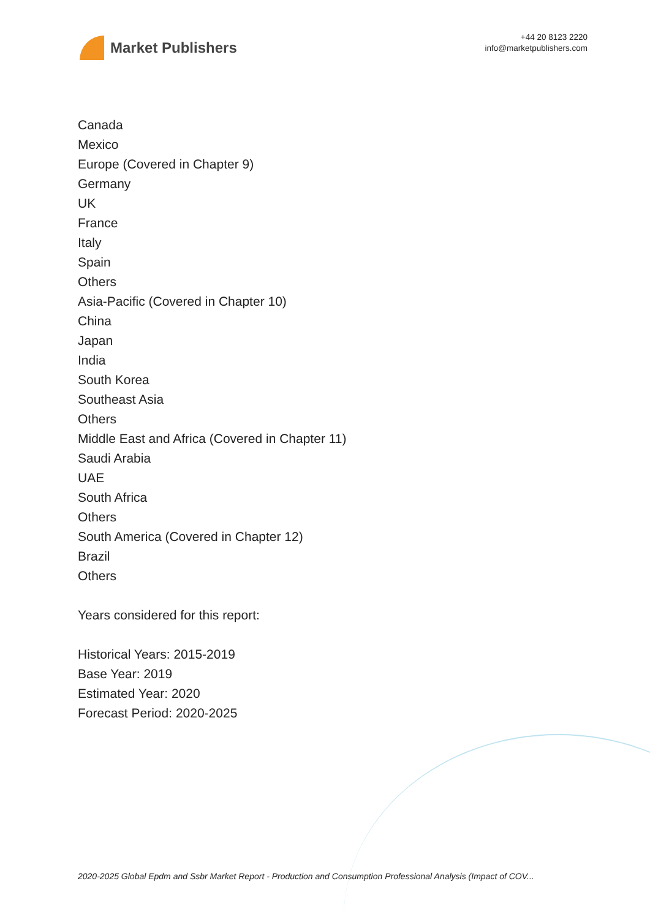Market Publishers
+44 20 8123 2220
info@marketpublishers.com
Canada
Mexico
Europe (Covered in Chapter 9)
Germany
UK
France
Italy
Spain
Others
Asia-Pacific (Covered in Chapter 10)
China
Japan
India
South Korea
Southeast Asia
Others
Middle East and Africa (Covered in Chapter 11)
Saudi Arabia
UAE
South Africa
Others
South America (Covered in Chapter 12)
Brazil
Others
Years considered for this report:
Historical Years: 2015-2019
Base Year: 2019
Estimated Year: 2020
Forecast Period: 2020-2025
2020-2025 Global Epdm and Ssbr Market Report - Production and Consumption Professional Analysis (Impact of COV...